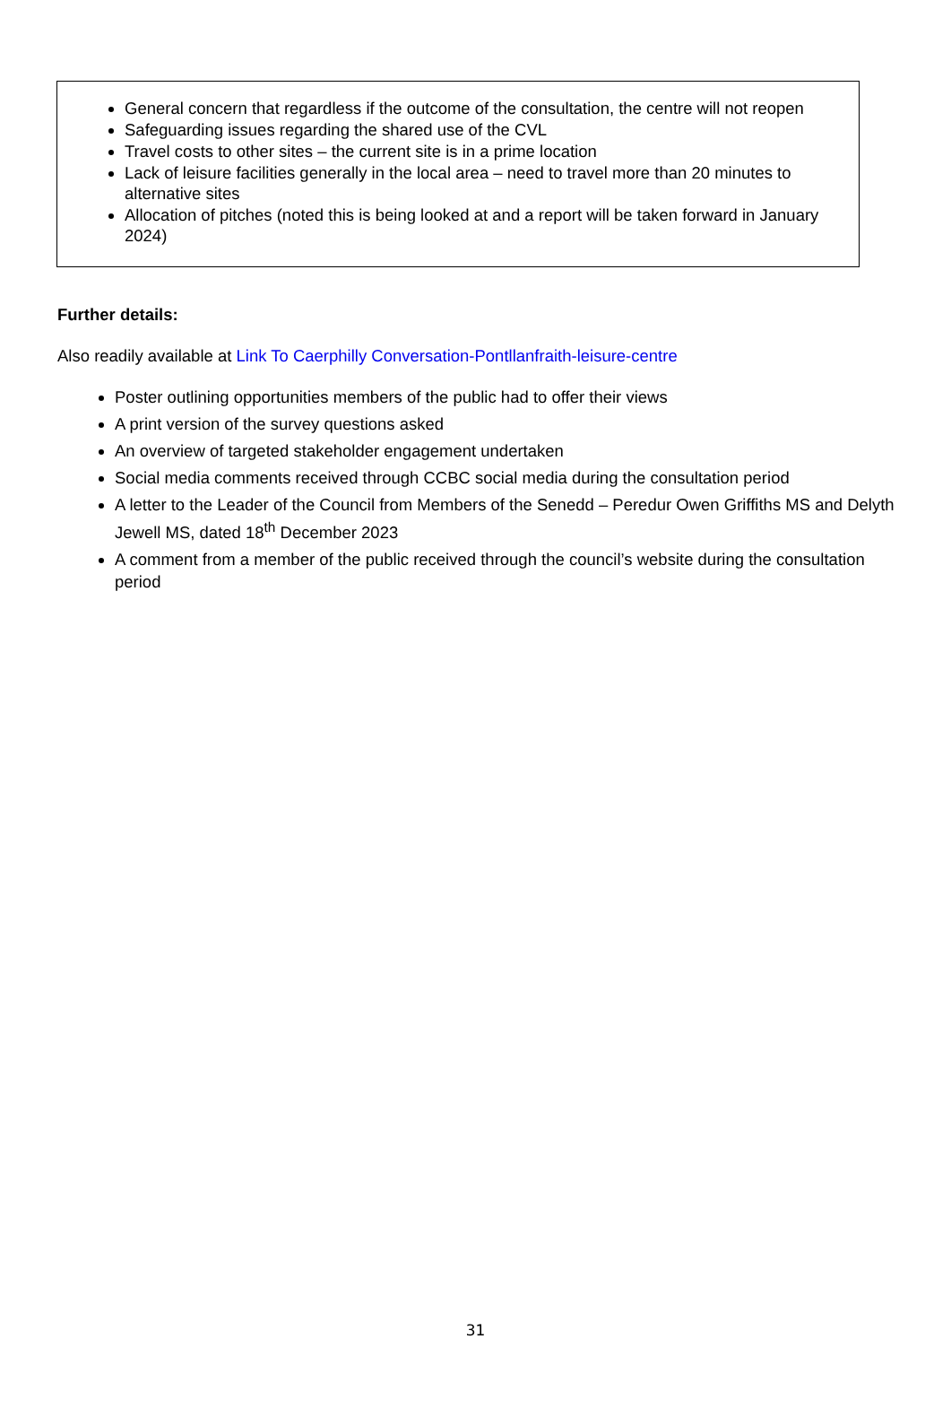General concern that regardless if the outcome of the consultation, the centre will not reopen
Safeguarding issues regarding the shared use of the CVL
Travel costs to other sites – the current site is in a prime location
Lack of leisure facilities generally in the local area – need to travel more than 20 minutes to alternative sites
Allocation of pitches (noted this is being looked at and a report will be taken forward in January 2024)
Further details:
Also readily available at Link To Caerphilly Conversation-Pontllanfraith-leisure-centre
Poster outlining opportunities members of the public had to offer their views
A print version of the survey questions asked
An overview of targeted stakeholder engagement undertaken
Social media comments received through CCBC social media during the consultation period
A letter to the Leader of the Council from Members of the Senedd – Peredur Owen Griffiths MS and Delyth Jewell MS, dated 18<sup>th</sup> December 2023
A comment from a member of the public received through the council’s website during the consultation period
31